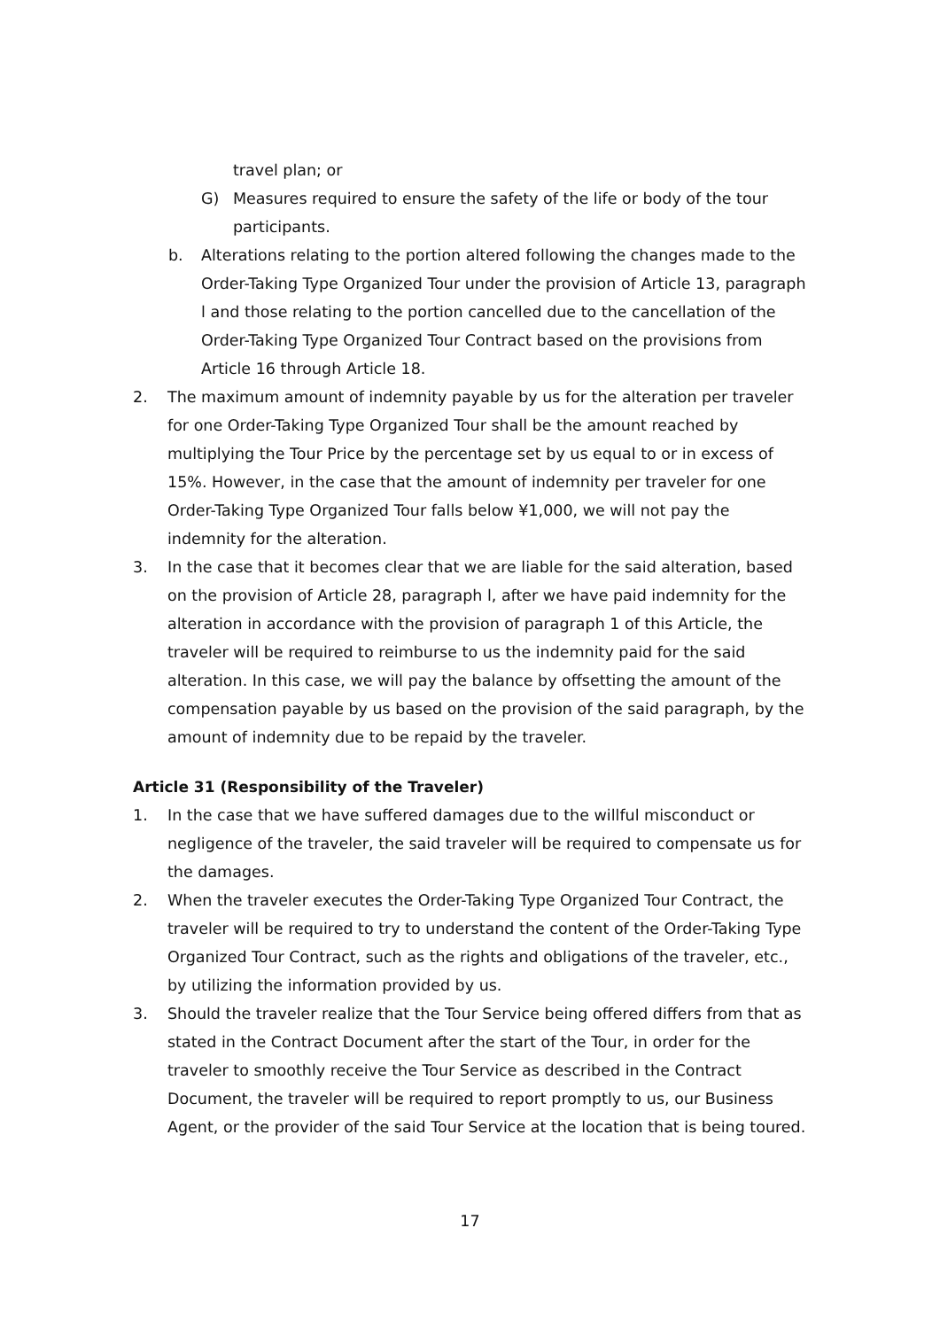travel plan; or
G) Measures required to ensure the safety of the life or body of the tour participants.
b. Alterations relating to the portion altered following the changes made to the Order-Taking Type Organized Tour under the provision of Article 13, paragraph l and those relating to the portion cancelled due to the cancellation of the Order-Taking Type Organized Tour Contract based on the provisions from Article 16 through Article 18.
2. The maximum amount of indemnity payable by us for the alteration per traveler for one Order-Taking Type Organized Tour shall be the amount reached by multiplying the Tour Price by the percentage set by us equal to or in excess of 15%. However, in the case that the amount of indemnity per traveler for one Order-Taking Type Organized Tour falls below ¥1,000, we will not pay the indemnity for the alteration.
3. In the case that it becomes clear that we are liable for the said alteration, based on the provision of Article 28, paragraph l, after we have paid indemnity for the alteration in accordance with the provision of paragraph 1 of this Article, the traveler will be required to reimburse to us the indemnity paid for the said alteration. In this case, we will pay the balance by offsetting the amount of the compensation payable by us based on the provision of the said paragraph, by the amount of indemnity due to be repaid by the traveler.
Article 31 (Responsibility of the Traveler)
1. In the case that we have suffered damages due to the willful misconduct or negligence of the traveler, the said traveler will be required to compensate us for the damages.
2. When the traveler executes the Order-Taking Type Organized Tour Contract, the traveler will be required to try to understand the content of the Order-Taking Type Organized Tour Contract, such as the rights and obligations of the traveler, etc., by utilizing the information provided by us.
3. Should the traveler realize that the Tour Service being offered differs from that as stated in the Contract Document after the start of the Tour, in order for the traveler to smoothly receive the Tour Service as described in the Contract Document, the traveler will be required to report promptly to us, our Business Agent, or the provider of the said Tour Service at the location that is being toured.
17